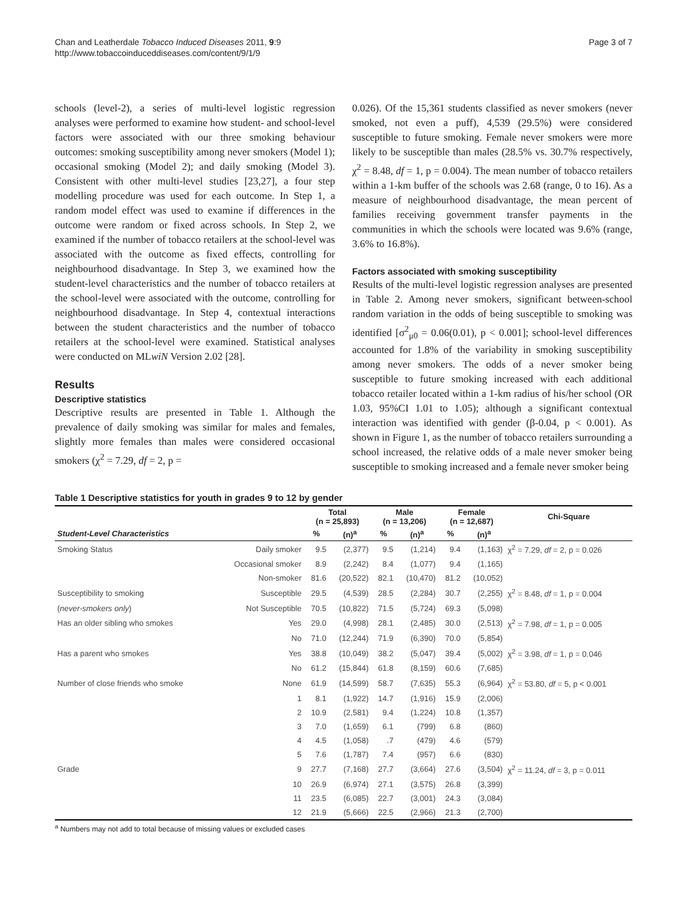Chan and Leatherdale Tobacco Induced Diseases 2011, 9:9
http://www.tobaccoinduceddiseases.com/content/9/1/9
Page 3 of 7
schools (level-2), a series of multi-level logistic regression analyses were performed to examine how student- and school-level factors were associated with our three smoking behaviour outcomes: smoking susceptibility among never smokers (Model 1); occasional smoking (Model 2); and daily smoking (Model 3). Consistent with other multi-level studies [23,27], a four step modelling procedure was used for each outcome. In Step 1, a random model effect was used to examine if differences in the outcome were random or fixed across schools. In Step 2, we examined if the number of tobacco retailers at the school-level was associated with the outcome as fixed effects, controlling for neighbourhood disadvantage. In Step 3, we examined how the student-level characteristics and the number of tobacco retailers at the school-level were associated with the outcome, controlling for neighbourhood disadvantage. In Step 4, contextual interactions between the student characteristics and the number of tobacco retailers at the school-level were examined. Statistical analyses were conducted on MLwiN Version 2.02 [28].
Results
Descriptive statistics
Descriptive results are presented in Table 1. Although the prevalence of daily smoking was similar for males and females, slightly more females than males were considered occasional smokers (χ<sup>2</sup> = 7.29, df = 2, p =
0.026). Of the 15,361 students classified as never smokers (never smoked, not even a puff), 4,539 (29.5%) were considered susceptible to future smoking. Female never smokers were more likely to be susceptible than males (28.5% vs. 30.7% respectively, χ<sup>2</sup> = 8.48, df = 1, p = 0.004). The mean number of tobacco retailers within a 1-km buffer of the schools was 2.68 (range, 0 to 16). As a measure of neighbourhood disadvantage, the mean percent of families receiving government transfer payments in the communities in which the schools were located was 9.6% (range, 3.6% to 16.8%).
Factors associated with smoking susceptibility
Results of the multi-level logistic regression analyses are presented in Table 2. Among never smokers, significant between-school random variation in the odds of being susceptible to smoking was identified [σ<sup>2</sup><sub>μ0</sub> = 0.06(0.01), p < 0.001]; school-level differences accounted for 1.8% of the variability in smoking susceptibility among never smokers. The odds of a never smoker being susceptible to future smoking increased with each additional tobacco retailer located within a 1-km radius of his/her school (OR 1.03, 95%CI 1.01 to 1.05); although a significant contextual interaction was identified with gender (β-0.04, p < 0.001). As shown in Figure 1, as the number of tobacco retailers surrounding a school increased, the relative odds of a male never smoker being susceptible to smoking increased and a female never smoker being
Table 1 Descriptive statistics for youth in grades 9 to 12 by gender
| | | Total (n = 25,893) | | Male (n = 13,206) | | Female (n = 12,687) | | Chi-Square |
| --- | --- | --- | --- | --- | --- | --- | --- | --- |
| Student-Level Characteristics | | % | (n)<sup>a</sup> | % | (n)<sup>a</sup> | % | (n)<sup>a</sup> | |
| Smoking Status | Daily smoker | 9.5 | (2,377) | 9.5 | (1,214) | 9.4 | (1,163) | χ<sup>2</sup> = 7.29, df = 2, p = 0.026 |
| | Occasional smoker | 8.9 | (2,242) | 8.4 | (1,077) | 9.4 | (1,165) | |
| | Non-smoker | 81.6 | (20,522) | 82.1 | (10,470) | 81.2 | (10,052) | |
| Susceptibility to smoking | Susceptible | 29.5 | (4,539) | 28.5 | (2,284) | 30.7 | (2,255) | χ<sup>2</sup> = 8.48, df = 1, p = 0.004 |
| ( never-smokers only ) | Not Susceptible | 70.5 | (10,822) | 71.5 | (5,724) | 69.3 | (5,098) | |
| Has an older sibling who smokes | Yes | 29.0 | (4,998) | 28.1 | (2,485) | 30.0 | (2,513) | χ<sup>2</sup> = 7.98, df = 1, p = 0.005 |
| | No | 71.0 | (12,244) | 71.9 | (6,390) | 70.0 | (5,854) | |
| Has a parent who smokes | Yes | 38.8 | (10,049) | 38.2 | (5,047) | 39.4 | (5,002) | χ<sup>2</sup> = 3.98, df = 1, p = 0.046 |
| | No | 61.2 | (15,844) | 61.8 | (8,159) | 60.6 | (7,685) | |
| Number of close friends who smoke | None | 61.9 | (14,599) | 58.7 | (7,635) | 55.3 | (6,964) | χ<sup>2</sup> = 53.80, df = 5, p < 0.001 |
| | 1 | 8.1 | (1,922) | 14.7 | (1,916) | 15.9 | (2,006) | |
| | 2 | 10.9 | (2,581) | 9.4 | (1,224) | 10.8 | (1,357) | |
| | 3 | 7.0 | (1,659) | 6.1 | (799) | 6.8 | (860) | |
| | 4 | 4.5 | (1,058) | .7 | (479) | 4.6 | (579) | |
| | 5 | 7.6 | (1,787) | 7.4 | (957) | 6.6 | (830) | |
| Grade | 9 | 27.7 | (7,168) | 27.7 | (3,664) | 27.6 | (3,504) | χ<sup>2</sup> = 11.24, df = 3, p = 0.011 |
| | 10 | 26.9 | (6,974) | 27.1 | (3,575) | 26.8 | (3,399) | |
| | 11 | 23.5 | (6,085) | 22.7 | (3,001) | 24.3 | (3,084) | |
| | 12 | 21.9 | (5,666) | 22.5 | (2,966) | 21.3 | (2,700) | |
<sup>a</sup> Numbers may not add to total because of missing values or excluded cases